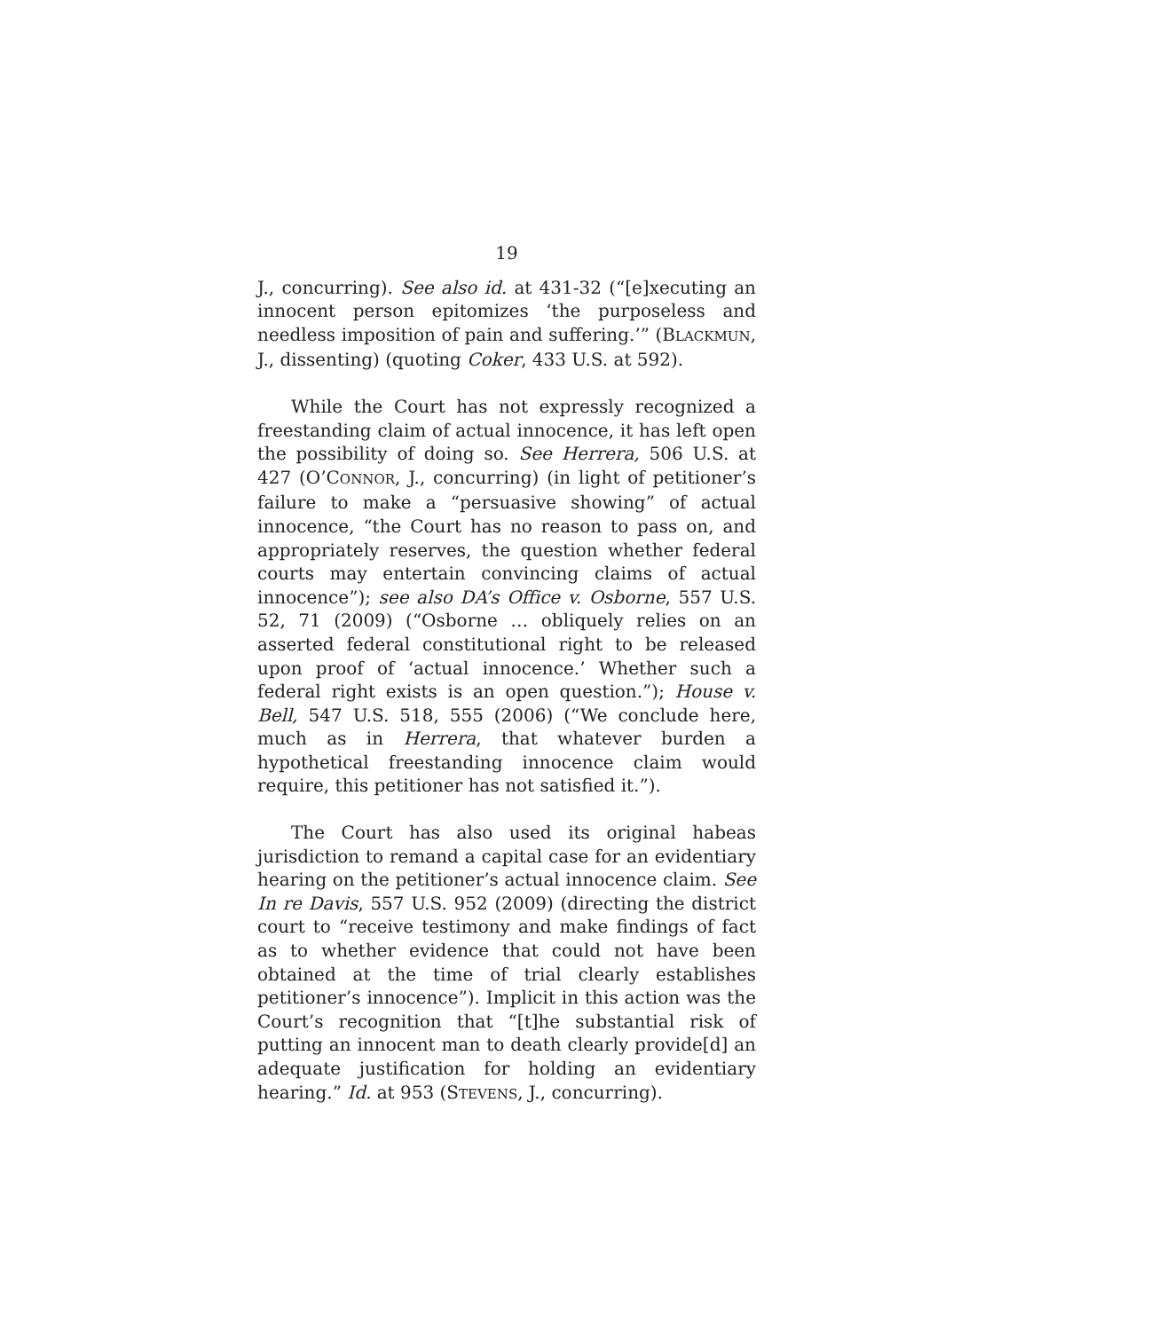19
J., concurring). See also id. at 431-32 (“[e]xecuting an innocent person epitomizes ‘the purposeless and needless imposition of pain and suffering.’” (BLACKMUN, J., dissenting) (quoting Coker, 433 U.S. at 592).
While the Court has not expressly recognized a freestanding claim of actual innocence, it has left open the possibility of doing so. See Herrera, 506 U.S. at 427 (O’CONNOR, J., concurring) (in light of petitioner’s failure to make a “persuasive showing” of actual innocence, “the Court has no reason to pass on, and appropriately reserves, the question whether federal courts may entertain convincing claims of actual innocence”); see also DA’s Office v. Osborne, 557 U.S. 52, 71 (2009) (“Osborne … obliquely relies on an asserted federal constitutional right to be released upon proof of ‘actual innocence.’ Whether such a federal right exists is an open question.”); House v. Bell, 547 U.S. 518, 555 (2006) (“We conclude here, much as in Herrera, that whatever burden a hypothetical freestanding innocence claim would require, this petitioner has not satisfied it.”).
The Court has also used its original habeas jurisdiction to remand a capital case for an evidentiary hearing on the petitioner’s actual innocence claim. See In re Davis, 557 U.S. 952 (2009) (directing the district court to “receive testimony and make findings of fact as to whether evidence that could not have been obtained at the time of trial clearly establishes petitioner’s innocence”). Implicit in this action was the Court’s recognition that “[t]he substantial risk of putting an innocent man to death clearly provide[d] an adequate justification for holding an evidentiary hearing.” Id. at 953 (STEVENS, J., concurring).